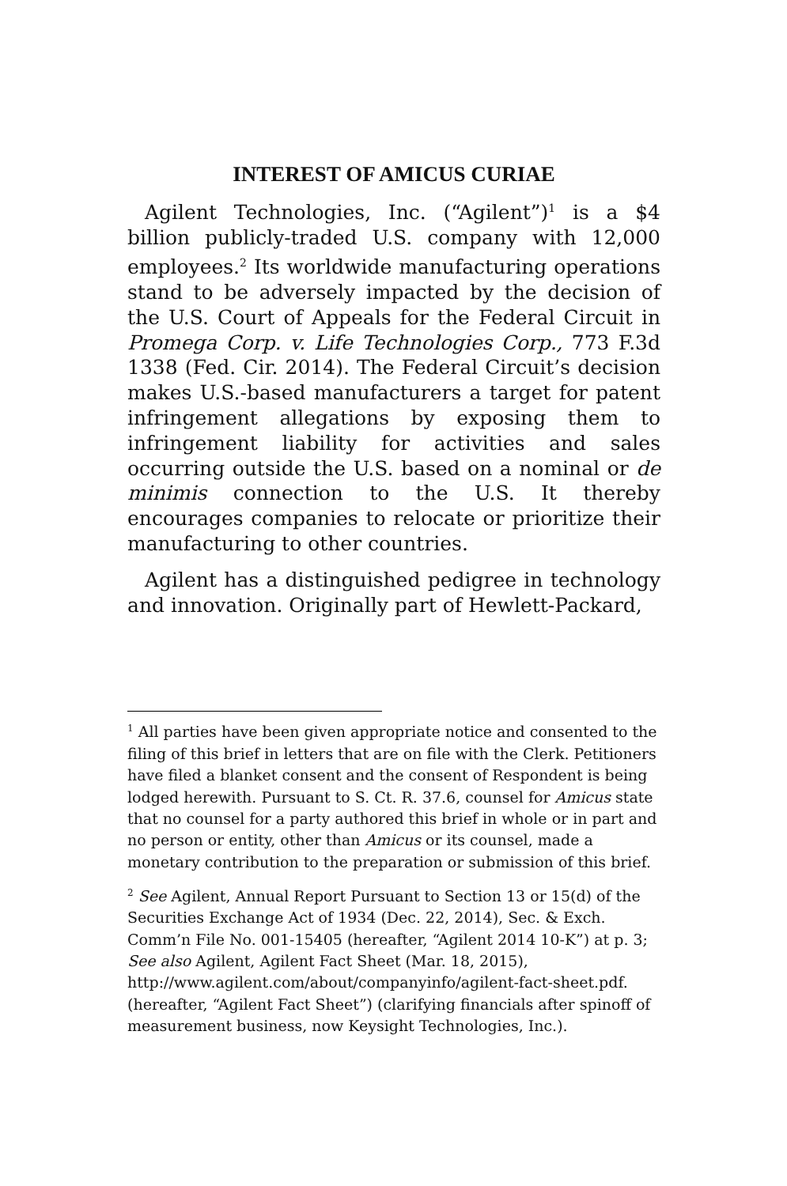INTEREST OF AMICUS CURIAE
Agilent Technologies, Inc. (“Agilent”)<sup>1</sup> is a $4 billion publicly-traded U.S. company with 12,000 employees.<sup>2</sup> Its worldwide manufacturing operations stand to be adversely impacted by the decision of the U.S. Court of Appeals for the Federal Circuit in Promega Corp. v. Life Technologies Corp., 773 F.3d 1338 (Fed. Cir. 2014). The Federal Circuit’s decision makes U.S.-based manufacturers a target for patent infringement allegations by exposing them to infringement liability for activities and sales occurring outside the U.S. based on a nominal or de minimis connection to the U.S. It thereby encourages companies to relocate or prioritize their manufacturing to other countries.
Agilent has a distinguished pedigree in technology and innovation. Originally part of Hewlett-Packard,
<sup>1</sup> All parties have been given appropriate notice and consented to the filing of this brief in letters that are on file with the Clerk. Petitioners have filed a blanket consent and the consent of Respondent is being lodged herewith. Pursuant to S. Ct. R. 37.6, counsel for Amicus state that no counsel for a party authored this brief in whole or in part and no person or entity, other than Amicus or its counsel, made a monetary contribution to the preparation or submission of this brief.
<sup>2</sup> See Agilent, Annual Report Pursuant to Section 13 or 15(d) of the Securities Exchange Act of 1934 (Dec. 22, 2014), Sec. & Exch. Comm’n File No. 001-15405 (hereafter, “Agilent 2014 10-K”) at p. 3; See also Agilent, Agilent Fact Sheet (Mar. 18, 2015), http://www.agilent.com/about/companyinfo/agilent-fact-sheet.pdf. (hereafter, “Agilent Fact Sheet”) (clarifying financials after spinoff of measurement business, now Keysight Technologies, Inc.).